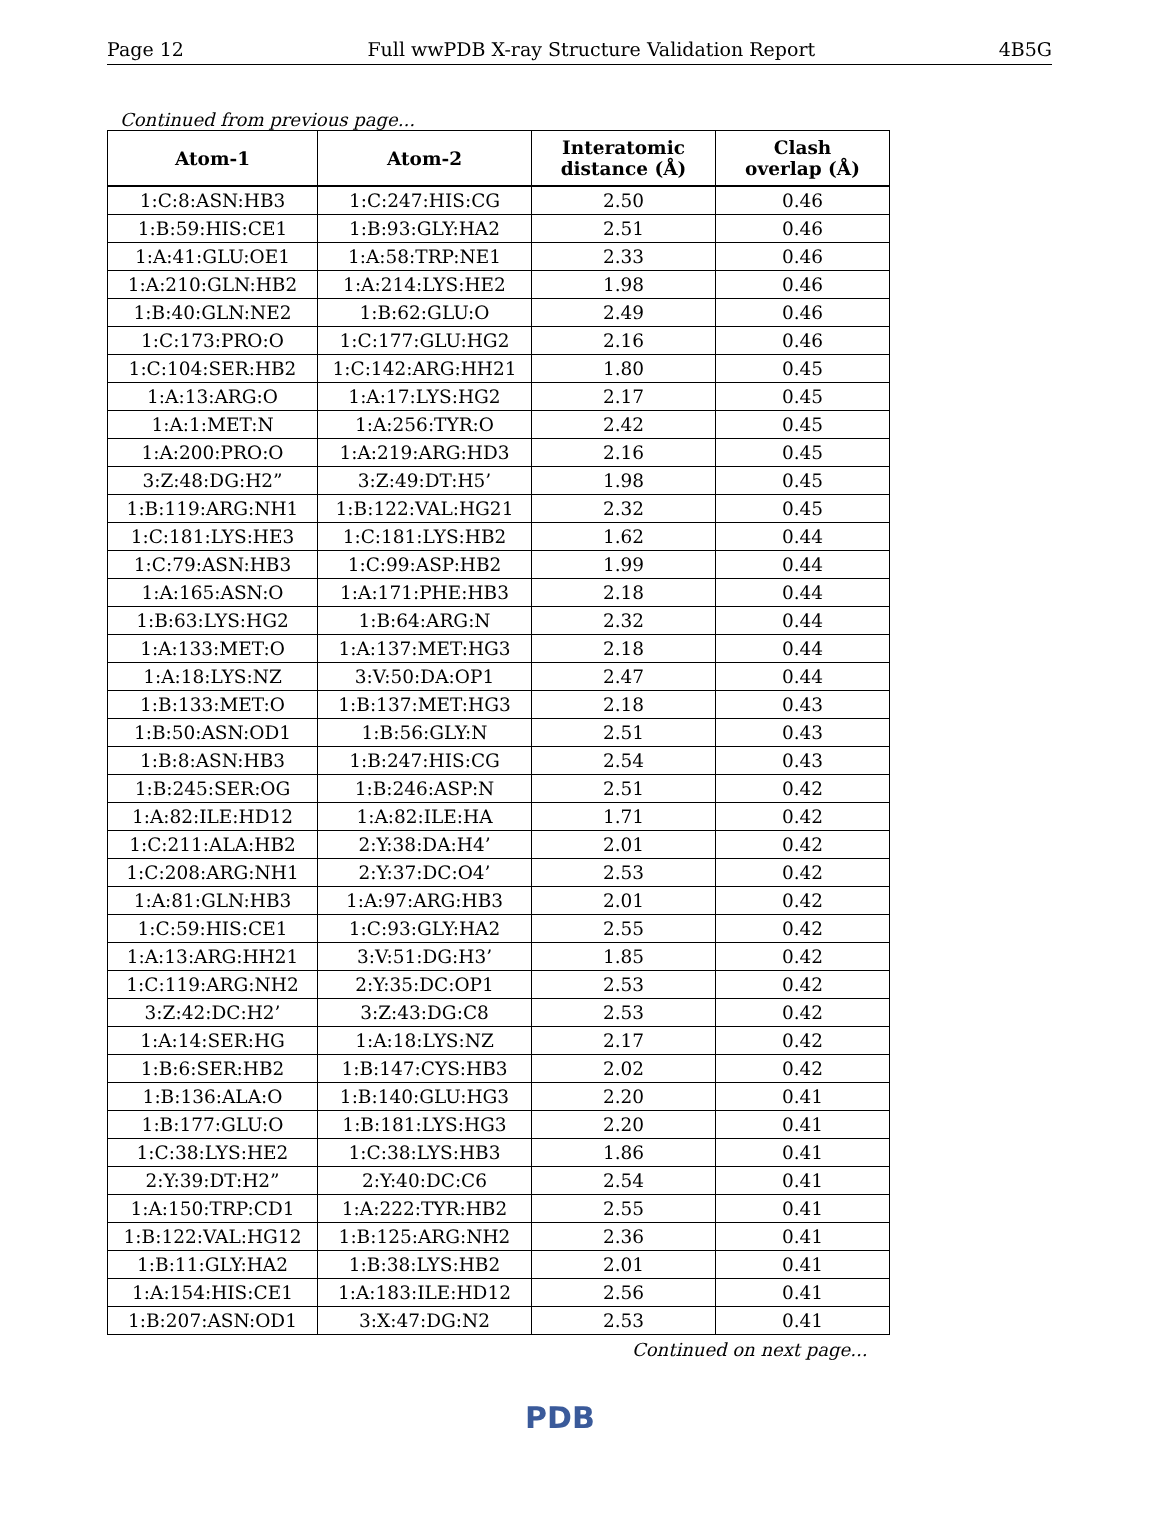Page 12 Full wwPDB X-ray Structure Validation Report 4B5G
Continued from previous page...
| Atom-1 | Atom-2 | Interatomic distance (Å) | Clash overlap (Å) |
| --- | --- | --- | --- |
| 1:C:8:ASN:HB3 | 1:C:247:HIS:CG | 2.50 | 0.46 |
| 1:B:59:HIS:CE1 | 1:B:93:GLY:HA2 | 2.51 | 0.46 |
| 1:A:41:GLU:OE1 | 1:A:58:TRP:NE1 | 2.33 | 0.46 |
| 1:A:210:GLN:HB2 | 1:A:214:LYS:HE2 | 1.98 | 0.46 |
| 1:B:40:GLN:NE2 | 1:B:62:GLU:O | 2.49 | 0.46 |
| 1:C:173:PRO:O | 1:C:177:GLU:HG2 | 2.16 | 0.46 |
| 1:C:104:SER:HB2 | 1:C:142:ARG:HH21 | 1.80 | 0.45 |
| 1:A:13:ARG:O | 1:A:17:LYS:HG2 | 2.17 | 0.45 |
| 1:A:1:MET:N | 1:A:256:TYR:O | 2.42 | 0.45 |
| 1:A:200:PRO:O | 1:A:219:ARG:HD3 | 2.16 | 0.45 |
| 3:Z:48:DG:H2” | 3:Z:49:DT:H5’ | 1.98 | 0.45 |
| 1:B:119:ARG:NH1 | 1:B:122:VAL:HG21 | 2.32 | 0.45 |
| 1:C:181:LYS:HE3 | 1:C:181:LYS:HB2 | 1.62 | 0.44 |
| 1:C:79:ASN:HB3 | 1:C:99:ASP:HB2 | 1.99 | 0.44 |
| 1:A:165:ASN:O | 1:A:171:PHE:HB3 | 2.18 | 0.44 |
| 1:B:63:LYS:HG2 | 1:B:64:ARG:N | 2.32 | 0.44 |
| 1:A:133:MET:O | 1:A:137:MET:HG3 | 2.18 | 0.44 |
| 1:A:18:LYS:NZ | 3:V:50:DA:OP1 | 2.47 | 0.44 |
| 1:B:133:MET:O | 1:B:137:MET:HG3 | 2.18 | 0.43 |
| 1:B:50:ASN:OD1 | 1:B:56:GLY:N | 2.51 | 0.43 |
| 1:B:8:ASN:HB3 | 1:B:247:HIS:CG | 2.54 | 0.43 |
| 1:B:245:SER:OG | 1:B:246:ASP:N | 2.51 | 0.42 |
| 1:A:82:ILE:HD12 | 1:A:82:ILE:HA | 1.71 | 0.42 |
| 1:C:211:ALA:HB2 | 2:Y:38:DA:H4’ | 2.01 | 0.42 |
| 1:C:208:ARG:NH1 | 2:Y:37:DC:O4’ | 2.53 | 0.42 |
| 1:A:81:GLN:HB3 | 1:A:97:ARG:HB3 | 2.01 | 0.42 |
| 1:C:59:HIS:CE1 | 1:C:93:GLY:HA2 | 2.55 | 0.42 |
| 1:A:13:ARG:HH21 | 3:V:51:DG:H3’ | 1.85 | 0.42 |
| 1:C:119:ARG:NH2 | 2:Y:35:DC:OP1 | 2.53 | 0.42 |
| 3:Z:42:DC:H2’ | 3:Z:43:DG:C8 | 2.53 | 0.42 |
| 1:A:14:SER:HG | 1:A:18:LYS:NZ | 2.17 | 0.42 |
| 1:B:6:SER:HB2 | 1:B:147:CYS:HB3 | 2.02 | 0.42 |
| 1:B:136:ALA:O | 1:B:140:GLU:HG3 | 2.20 | 0.41 |
| 1:B:177:GLU:O | 1:B:181:LYS:HG3 | 2.20 | 0.41 |
| 1:C:38:LYS:HE2 | 1:C:38:LYS:HB3 | 1.86 | 0.41 |
| 2:Y:39:DT:H2” | 2:Y:40:DC:C6 | 2.54 | 0.41 |
| 1:A:150:TRP:CD1 | 1:A:222:TYR:HB2 | 2.55 | 0.41 |
| 1:B:122:VAL:HG12 | 1:B:125:ARG:NH2 | 2.36 | 0.41 |
| 1:B:11:GLY:HA2 | 1:B:38:LYS:HB2 | 2.01 | 0.41 |
| 1:A:154:HIS:CE1 | 1:A:183:ILE:HD12 | 2.56 | 0.41 |
| 1:B:207:ASN:OD1 | 3:X:47:DG:N2 | 2.53 | 0.41 |
Continued on next page...
PDB